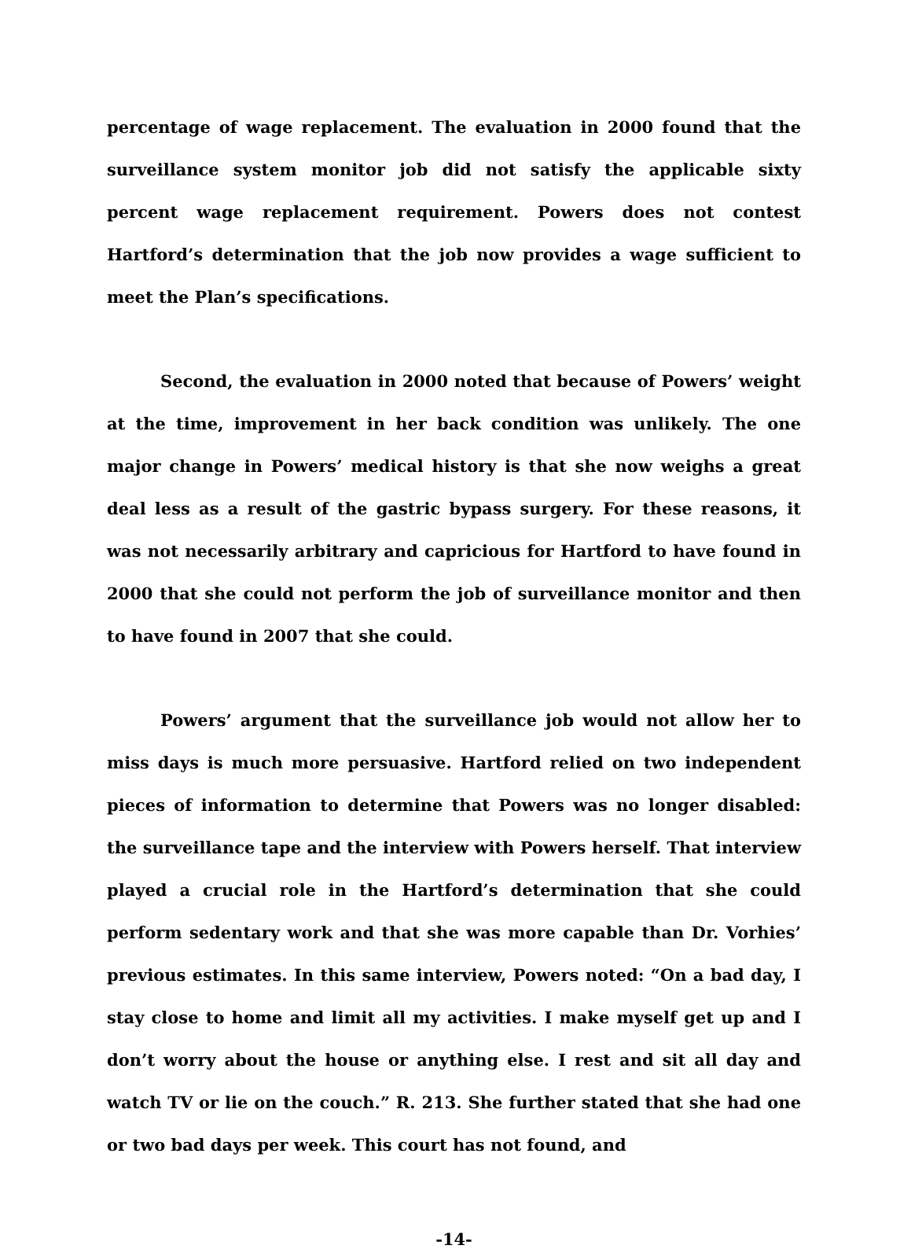percentage of wage replacement. The evaluation in 2000 found that the surveillance system monitor job did not satisfy the applicable sixty percent wage replacement requirement. Powers does not contest Hartford’s determination that the job now provides a wage sufficient to meet the Plan’s specifications.
Second, the evaluation in 2000 noted that because of Powers’ weight at the time, improvement in her back condition was unlikely. The one major change in Powers’ medical history is that she now weighs a great deal less as a result of the gastric bypass surgery. For these reasons, it was not necessarily arbitrary and capricious for Hartford to have found in 2000 that she could not perform the job of surveillance monitor and then to have found in 2007 that she could.
Powers’ argument that the surveillance job would not allow her to miss days is much more persuasive. Hartford relied on two independent pieces of information to determine that Powers was no longer disabled: the surveillance tape and the interview with Powers herself. That interview played a crucial role in the Hartford’s determination that she could perform sedentary work and that she was more capable than Dr. Vorhies’ previous estimates. In this same interview, Powers noted: “On a bad day, I stay close to home and limit all my activities. I make myself get up and I don’t worry about the house or anything else. I rest and sit all day and watch TV or lie on the couch.” R. 213. She further stated that she had one or two bad days per week. This court has not found, and
-14-